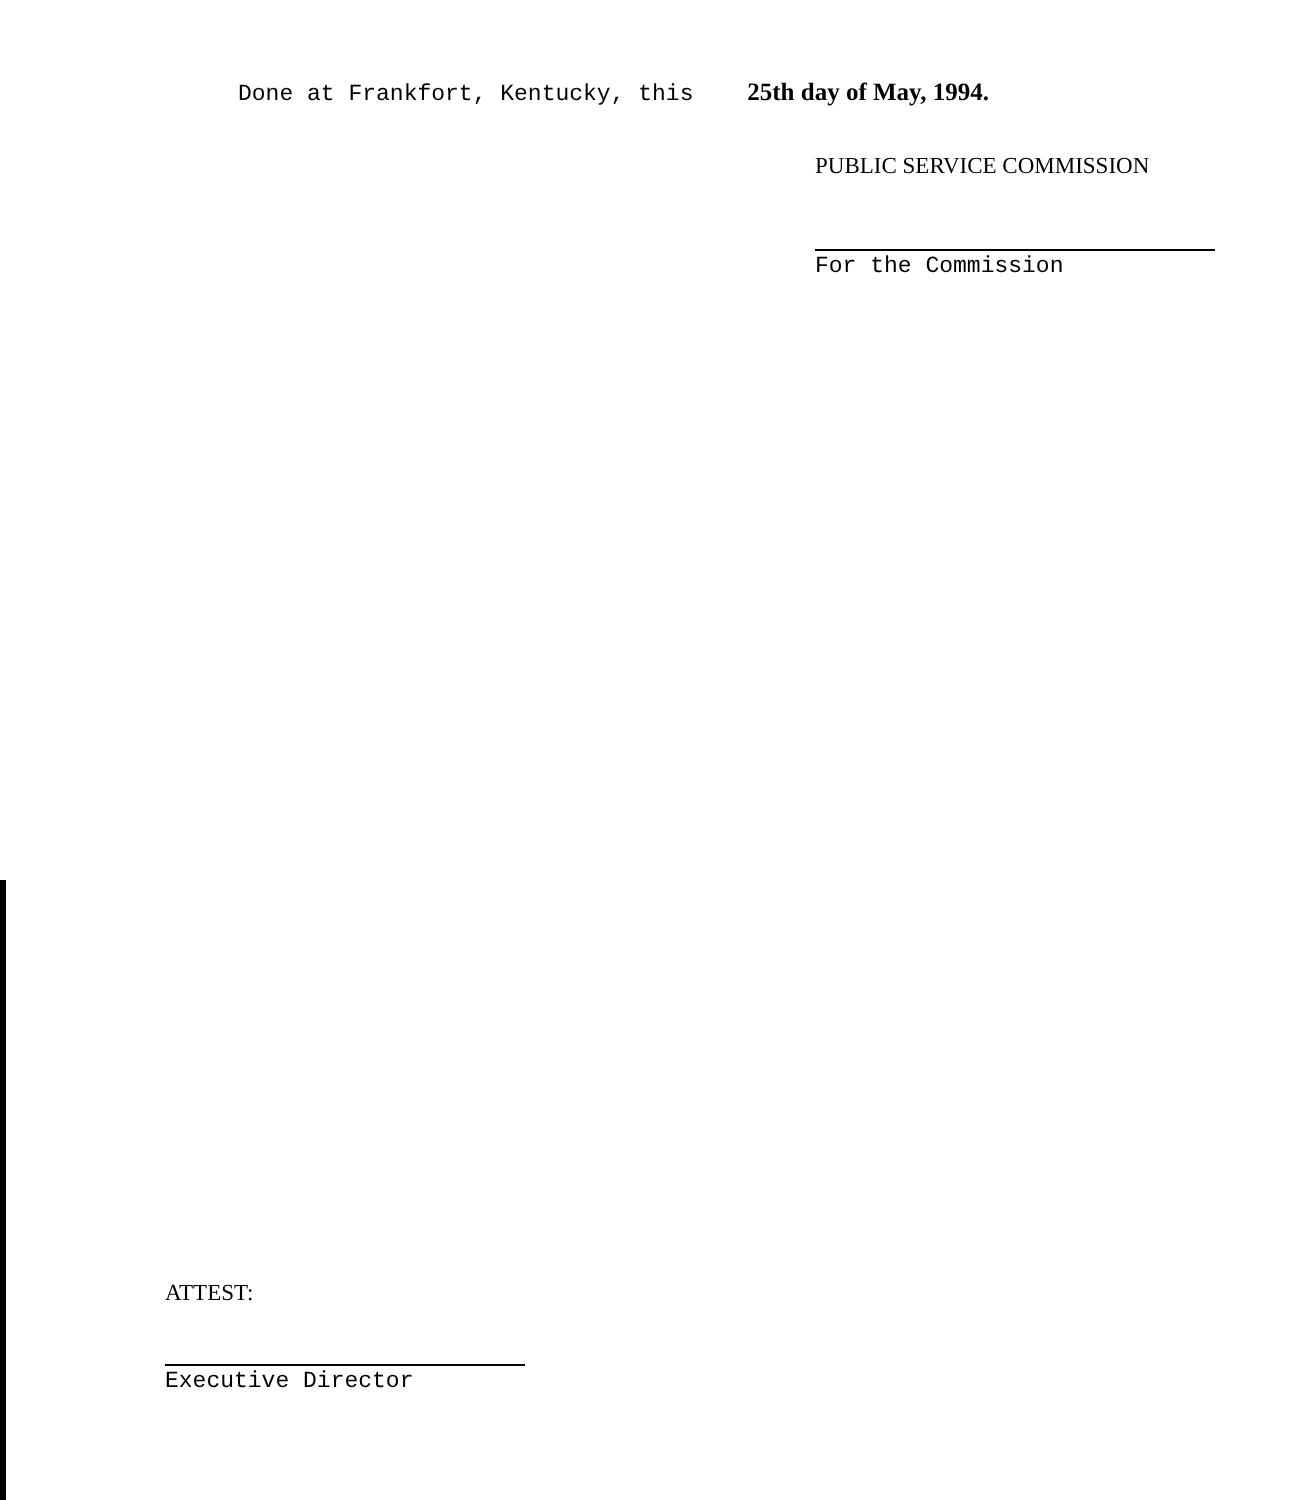Done at Frankfort, Kentucky, this 25th day of May, 1994.
PUBLIC SERVICE COMMISSION
For the Commission
ATTEST:
Executive Director